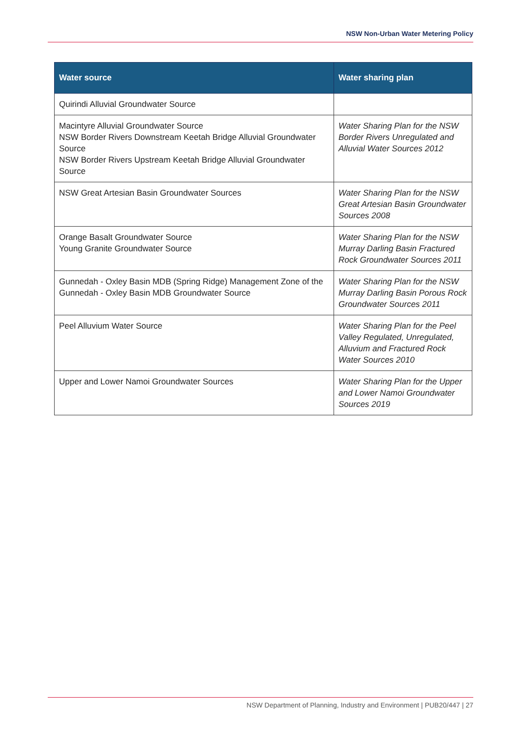NSW Non-Urban Water Metering Policy
| Water source | Water sharing plan |
| --- | --- |
| Quirindi Alluvial Groundwater Source | |
| Macintyre Alluvial Groundwater Source NSW Border Rivers Downstream Keetah Bridge Alluvial Groundwater Source NSW Border Rivers Upstream Keetah Bridge Alluvial Groundwater Source | Water Sharing Plan for the NSW Border Rivers Unregulated and Alluvial Water Sources 2012 |
| NSW Great Artesian Basin Groundwater Sources | Water Sharing Plan for the NSW Great Artesian Basin Groundwater Sources 2008 |
| Orange Basalt Groundwater Source Young Granite Groundwater Source | Water Sharing Plan for the NSW Murray Darling Basin Fractured Rock Groundwater Sources 2011 |
| Gunnedah - Oxley Basin MDB (Spring Ridge) Management Zone of the Gunnedah - Oxley Basin MDB Groundwater Source | Water Sharing Plan for the NSW Murray Darling Basin Porous Rock Groundwater Sources 2011 |
| Peel Alluvium Water Source | Water Sharing Plan for the Peel Valley Regulated, Unregulated, Alluvium and Fractured Rock Water Sources 2010 |
| Upper and Lower Namoi Groundwater Sources | Water Sharing Plan for the Upper and Lower Namoi Groundwater Sources 2019 |
NSW Department of Planning, Industry and Environment | PUB20/447 | 27